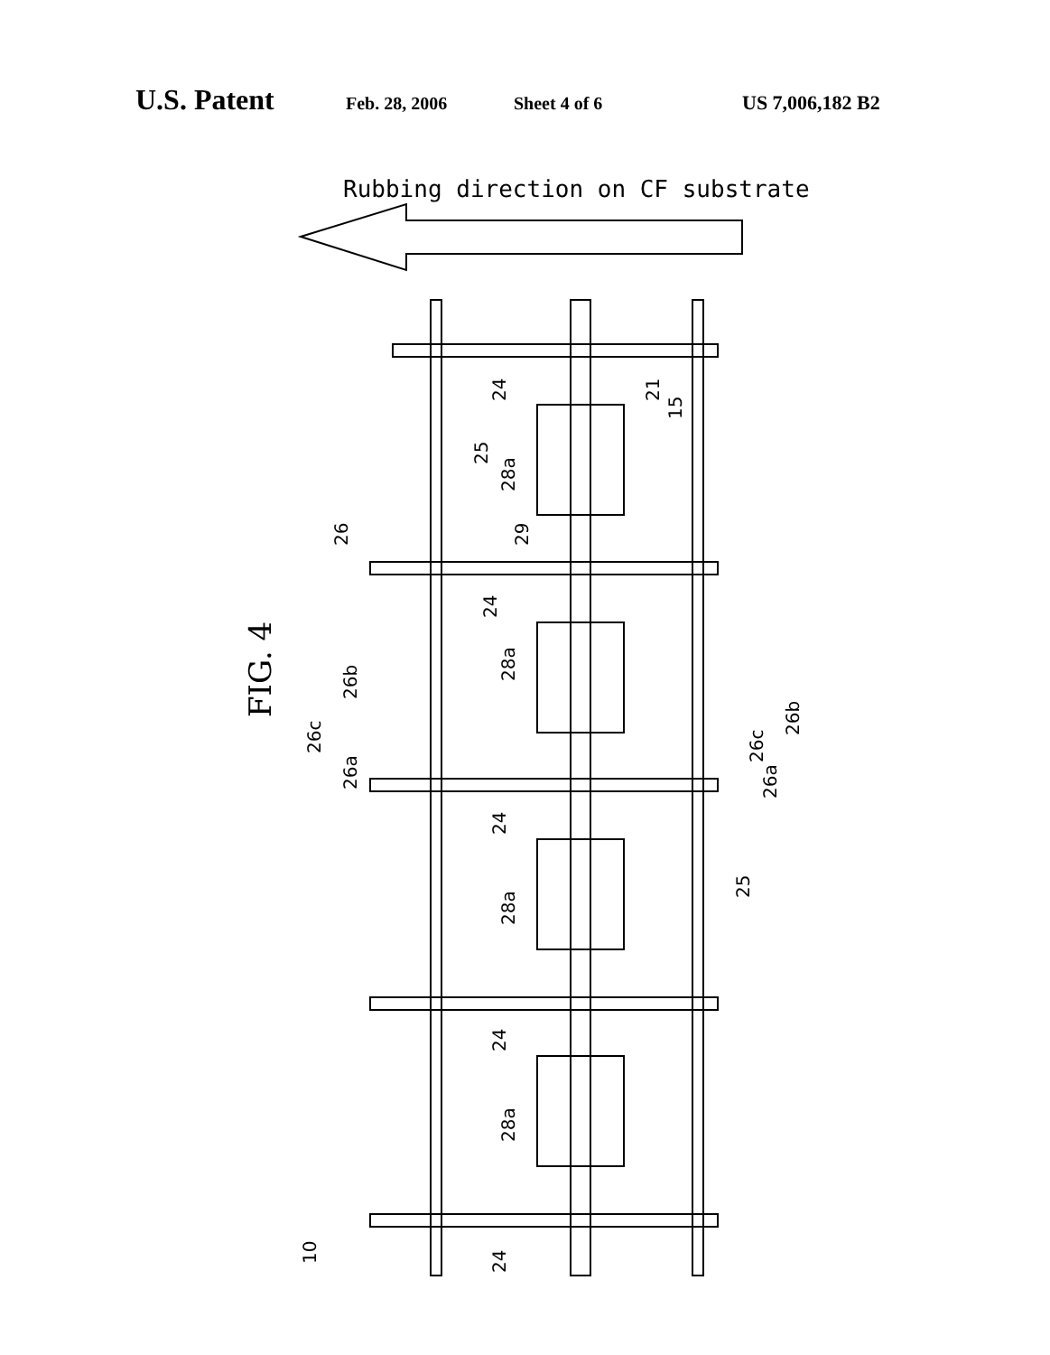U.S. Patent Feb. 28, 2006 Sheet 4 of 6 US 7,006,182 B2
Rubbing direction on CF substrate
FIG. 4
24
24
24
24
24
25
25
21
15
28a
28a
28a
28a
29
26
26b
26c
26a
26b
26c
26a
10